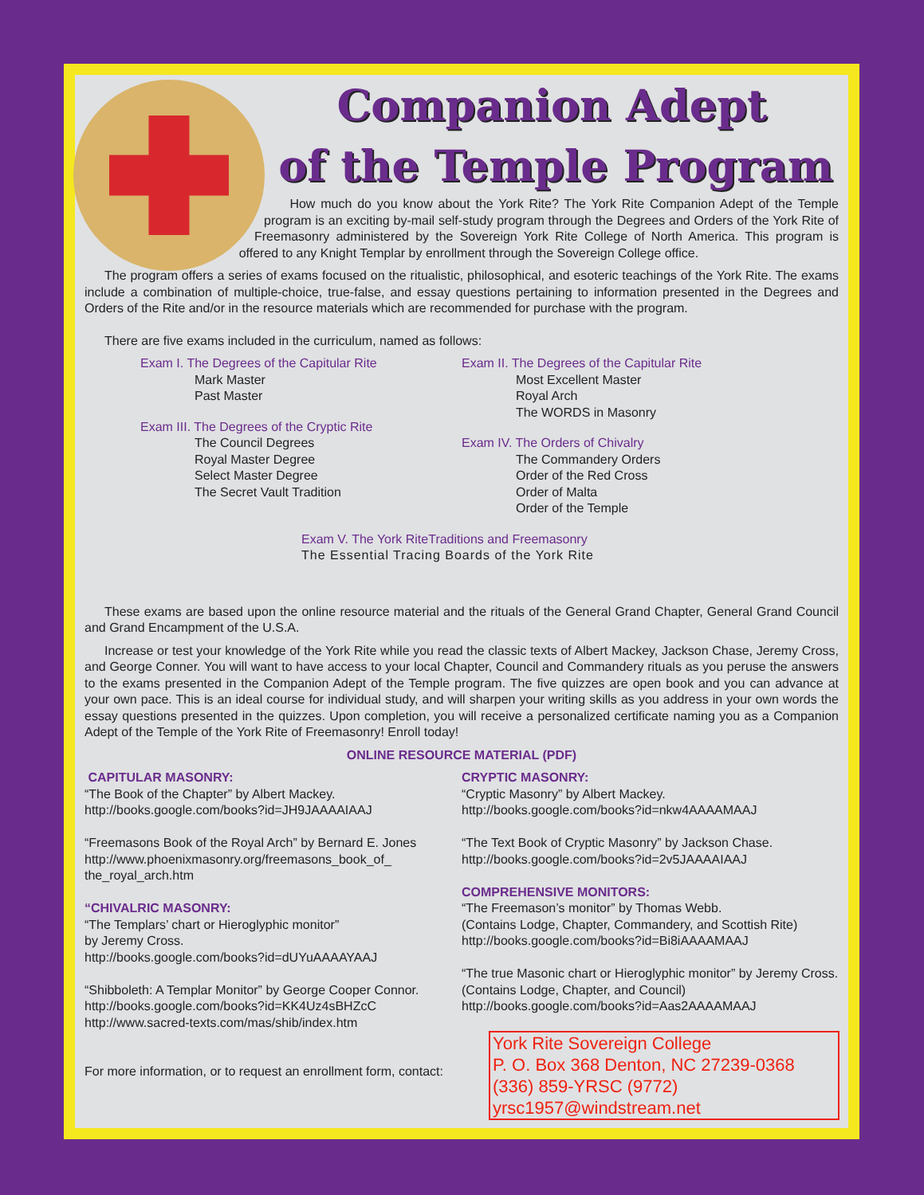Companion Adept
of the Temple Program
How much do you know about the York Rite? The York Rite Companion Adept of the Temple program is an exciting by-mail self-study program through the Degrees and Orders of the York Rite of Freemasonry administered by the Sovereign York Rite College of North America. This program is offered to any Knight Templar by enrollment through the Sovereign College office.
The program offers a series of exams focused on the ritualistic, philosophical, and esoteric teachings of the York Rite. The exams include a combination of multiple-choice, true-false, and essay questions pertaining to information presented in the Degrees and Orders of the Rite and/or in the resource materials which are recommended for purchase with the program.
There are five exams included in the curriculum, named as follows:
Exam I. The Degrees of the Capitular Rite
Mark Master
Past Master
Exam III. The Degrees of the Cryptic Rite
The Council Degrees
Royal Master Degree
Select Master Degree
The Secret Vault Tradition
Exam II. The Degrees of the Capitular Rite
Most Excellent Master
Royal Arch
The WORDS in Masonry
Exam IV. The Orders of Chivalry
The Commandery Orders
Order of the Red Cross
Order of Malta
Order of the Temple
Exam V. The York RiteTraditions and Freemasonry
The Essential Tracing Boards of the York Rite
These exams are based upon the online resource material and the rituals of the General Grand Chapter, General Grand Council and Grand Encampment of the U.S.A.
Increase or test your knowledge of the York Rite while you read the classic texts of Albert Mackey, Jackson Chase, Jeremy Cross, and George Conner. You will want to have access to your local Chapter, Council and Commandery rituals as you peruse the answers to the exams presented in the Companion Adept of the Temple program. The five quizzes are open book and you can advance at your own pace. This is an ideal course for individual study, and will sharpen your writing skills as you address in your own words the essay questions presented in the quizzes. Upon completion, you will receive a personalized certificate naming you as a Companion Adept of the Temple of the York Rite of Freemasonry! Enroll today!
ONLINE RESOURCE MATERIAL (PDF)
CAPITULAR MASONRY:
“The Book of the Chapter” by Albert Mackey.
http://books.google.com/books?id=JH9JAAAAIAAJ
“Freemasons Book of the Royal Arch” by Bernard E. Jones
http://www.phoenixmasonry.org/freemasons_book_of_
the_royal_arch.htm
“CHIVALRIC MASONRY:
“The Templars’ chart or Hieroglyphic monitor”
by Jeremy Cross.
http://books.google.com/books?id=dUYuAAAAYAAJ
“Shibboleth: A Templar Monitor” by George Cooper Connor.
http://books.google.com/books?id=KK4Uz4sBHZcC
http://www.sacred-texts.com/mas/shib/index.htm
For more information, or to request an enrollment form, contact:
CRYPTIC MASONRY:
“Cryptic Masonry” by Albert Mackey.
http://books.google.com/books?id=nkw4AAAAMAAJ
“The Text Book of Cryptic Masonry” by Jackson Chase.
http://books.google.com/books?id=2v5JAAAAIAAJ
COMPREHENSIVE MONITORS:
“The Freemason’s monitor” by Thomas Webb.
(Contains Lodge, Chapter, Commandery, and Scottish Rite)
http://books.google.com/books?id=Bi8iAAAAMAAJ
“The true Masonic chart or Hieroglyphic monitor” by Jeremy Cross. (Contains Lodge, Chapter, and Council)
http://books.google.com/books?id=Aas2AAAAMAAJ
York Rite Sovereign College
P. O. Box 368 Denton, NC 27239-0368
(336) 859-YRSC (9772)
yrsc1957@windstream.net